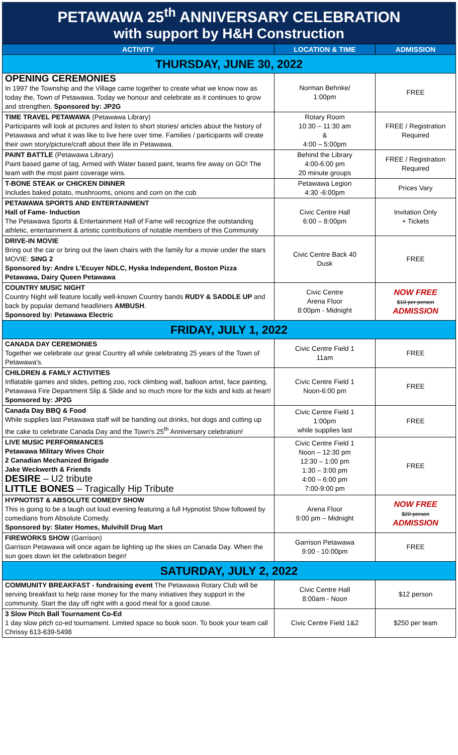PETAWAWA 25<sup>th</sup> ANNIVERSARY CELEBRATION
with support by H&H Construction
| ACTIVITY | LOCATION & TIME | ADMISSION |
| --- | --- | --- |
| THURSDAY, JUNE 30, 2022 | | |
| OPENING CEREMONIES In 1997 the Township and the Village came together to create what we know now as today the, Town of Petawawa. Today we honour and celebrate as it continues to grow and strengthen. Sponsored by: JP2G | Norman Behnke/ 1:00pm | FREE |
| TIME TRAVEL PETAWAWA (Petawawa Library) Participants will look at pictures and listen to short stories/ articles about the history of Petawawa and what it was like to live here over time. Families / participants will create their own story/picture/craft about their life in Petawawa. | Rotary Room 10:30 – 11:30 am & 4:00 – 5:00pm | FREE / Registration Required |
| PAINT BATTLE (Petawawa Library) Paint based game of tag, Armed with Water based paint, teams fire away on GO! The team with the most paint coverage wins. | Behind the Library 4:00-6:00 pm 20 minute groups | FREE / Registration Required |
| T-BONE STEAK or CHICKEN DINNER Includes baked potato, mushrooms, onions and corn on the cob | Petawawa Legion 4:30 -6:00pm | Prices Vary |
| PETAWAWA SPORTS AND ENTERTAINMENT Hall of Fame- Induction The Petawawa Sports & Entertainment Hall of Fame will recognize the outstanding athletic, entertainment & artistic contributions of notable members of this Community | Civic Centre Hall 6:00 – 8:00pm | Invitation Only + Tickets |
| DRIVE-IN MOVIE Bring out the car or bring out the lawn chairs with the family for a movie under the stars MOVIE: SING 2 Sponsored by: Andre L'Ecuyer NDLC, Hyska Independent, Boston Pizza Petawawa, Dairy Queen Petawawa | Civic Centre Back 40 Dusk | FREE |
| COUNTRY MUSIC NIGHT Country Night will feature locally well-known Country bands RUDY & SADDLE UP and back by popular demand headliners AMBUSH . Sponsored by: Petawawa Electric | Civic Centre Arena Floor 8:00pm - Midnight | NOW FREE $10 per person ADMISSION |
| FRIDAY, JULY 1, 2022 | | |
| CANADA DAY CEREMONIES Together we celebrate our great Country all while celebrating 25 years of the Town of Petawawa's. | Civic Centre Field 1 11am | FREE |
| CHILDREN & FAMLY ACTIVITIES Inflatable games and slides, petting zoo, rock climbing wall, balloon artist, face painting, Petawawa Fire Department Slip & Slide and so much more for the kids and kids at heart! Sponsored by: JP2G | Civic Centre Field 1 Noon-6:00 pm | FREE |
| Canada Day BBQ & Food While supplies last Petawawa staff will be handing out drinks, hot dogs and cutting up the cake to celebrate Canada Day and the Town's 25<sup>th</sup> Anniversary celebration! | Civic Centre Field 1 1:00pm while supplies last | FREE |
| LIVE MUSIC PERFORMANCES Petawawa Military Wives Choir 2 Canadian Mechanized Brigade Jake Weckwerth & Friends DESIRE – U2 tribute LITTLE BONES – Tragically Hip Tribute | Civic Centre Field 1 Noon – 12:30 pm 12:30 – 1:00 pm 1:30 – 3:00 pm 4:00 – 6:00 pm 7:00-9:00 pm | FREE |
| HYPNOTIST & ABSOLUTE COMEDY SHOW This is going to be a laugh out loud evening featuring a full Hypnotist Show followed by comedians from Absolute Comedy. Sponsored by: Slater Homes, Mulvihill Drug Mart | Arena Floor 9:00 pm – Midnight | NOW FREE $20 person ADMISSION |
| FIREWORKS SHOW (Garrison) Garrison Petawawa will once again be lighting up the skies on Canada Day. When the sun goes down let the celebration begin! | Garrison Petawawa 9:00 - 10:00pm | FREE |
| SATURDAY, JULY 2, 2022 | | |
| COMMUNITY BREAKFAST - fundraising event The Petawawa Rotary Club will be serving breakfast to help raise money for the many initiatives they support in the community. Start the day off right with a good meal for a good cause. | Civic Centre Hall 8:00am - Noon | $12 person |
| 3 Slow Pitch Ball Tournament Co-Ed 1 day slow pitch co-ed tournament. Limited space so book soon. To book your team call Chrissy 613-639-5498 | Civic Centre Field 1&2 | $250 per team |